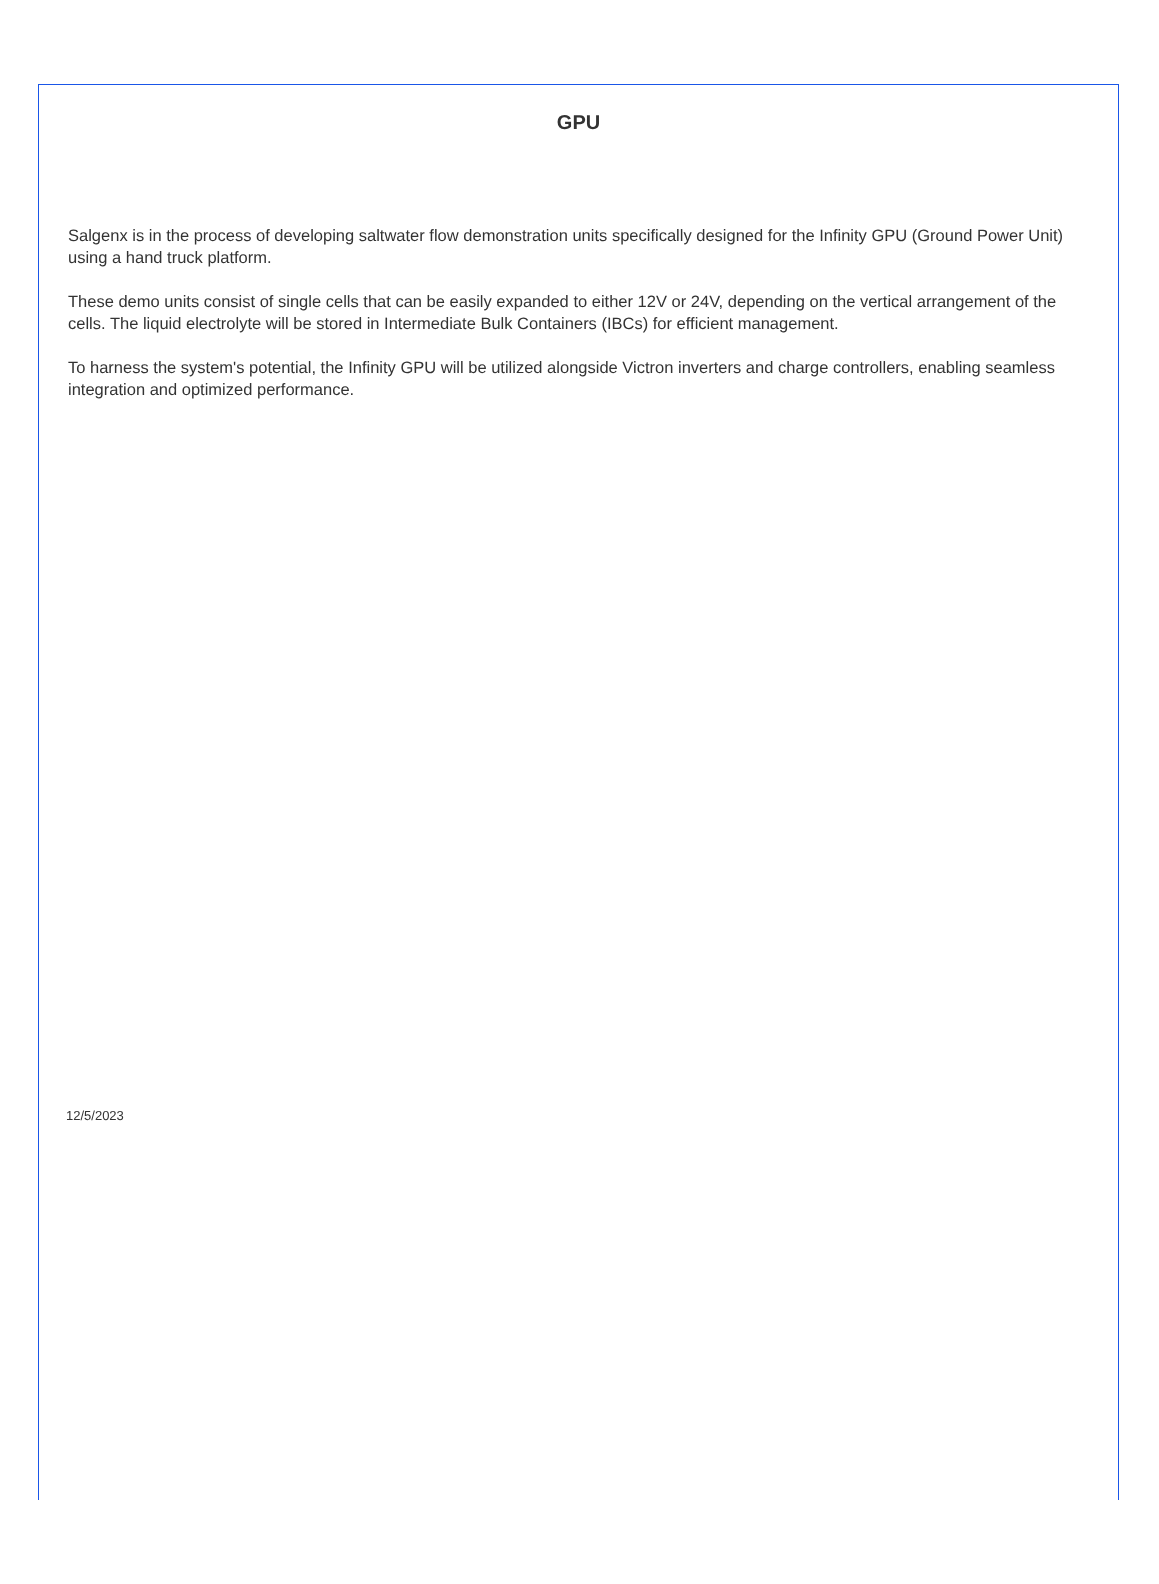GPU
Salgenx is in the process of developing saltwater flow demonstration units specifically designed for the Infinity GPU (Ground Power Unit) using a hand truck platform.
These demo units consist of single cells that can be easily expanded to either 12V or 24V, depending on the vertical arrangement of the cells. The liquid electrolyte will be stored in Intermediate Bulk Containers (IBCs) for efficient management.
To harness the system's potential, the Infinity GPU will be utilized alongside Victron inverters and charge controllers, enabling seamless integration and optimized performance.
12/5/2023